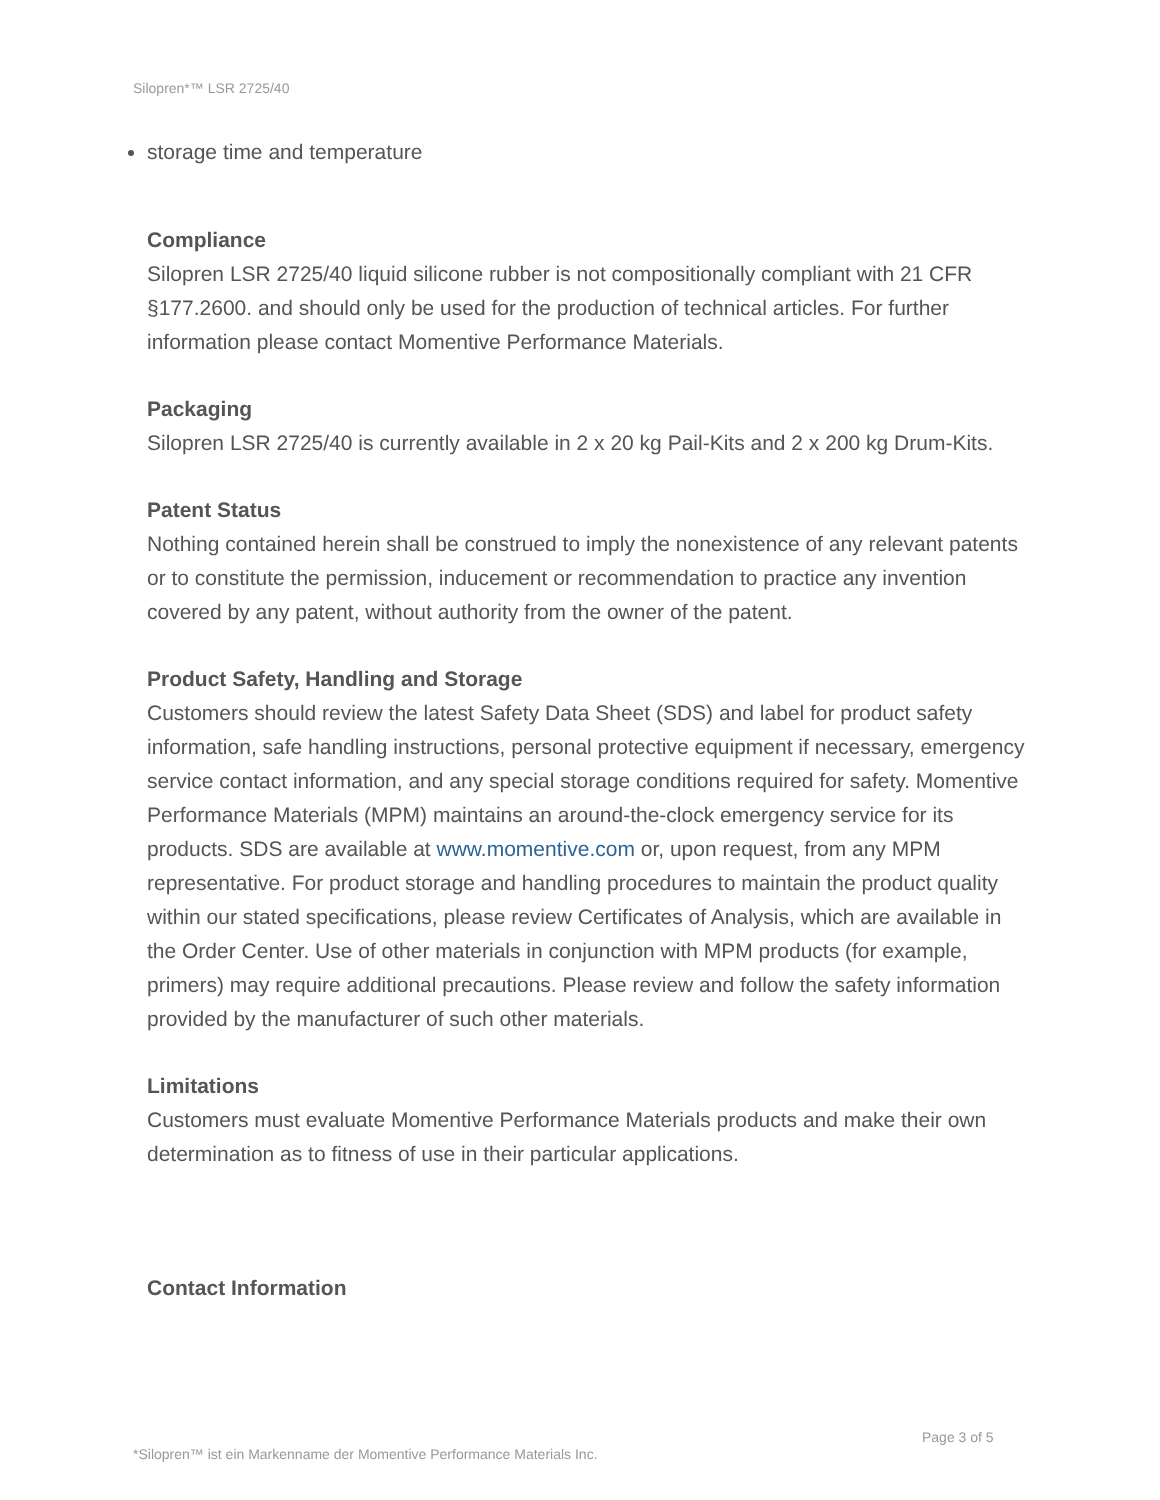Silopren*™ LSR 2725/40
storage time and temperature
Compliance
Silopren LSR 2725/40 liquid silicone rubber is not compositionally compliant with 21 CFR §177.2600. and should only be used for the production of technical articles. For further information please contact Momentive Performance Materials.
Packaging
Silopren LSR 2725/40 is currently available in 2 x 20 kg Pail-Kits and 2 x 200 kg Drum-Kits.
Patent Status
Nothing contained herein shall be construed to imply the nonexistence of any relevant patents or to constitute the permission, inducement or recommendation to practice any invention covered by any patent, without authority from the owner of the patent.
Product Safety, Handling and Storage
Customers should review the latest Safety Data Sheet (SDS) and label for product safety information, safe handling instructions, personal protective equipment if necessary, emergency service contact information, and any special storage conditions required for safety. Momentive Performance Materials (MPM) maintains an around-the-clock emergency service for its products. SDS are available at www.momentive.com or, upon request, from any MPM representative. For product storage and handling procedures to maintain the product quality within our stated specifications, please review Certificates of Analysis, which are available in the Order Center. Use of other materials in conjunction with MPM products (for example, primers) may require additional precautions. Please review and follow the safety information provided by the manufacturer of such other materials.
Limitations
Customers must evaluate Momentive Performance Materials products and make their own determination as to fitness of use in their particular applications.
Contact Information
Page 3 of 5
*Silopren™ ist ein Markenname der Momentive Performance Materials Inc.